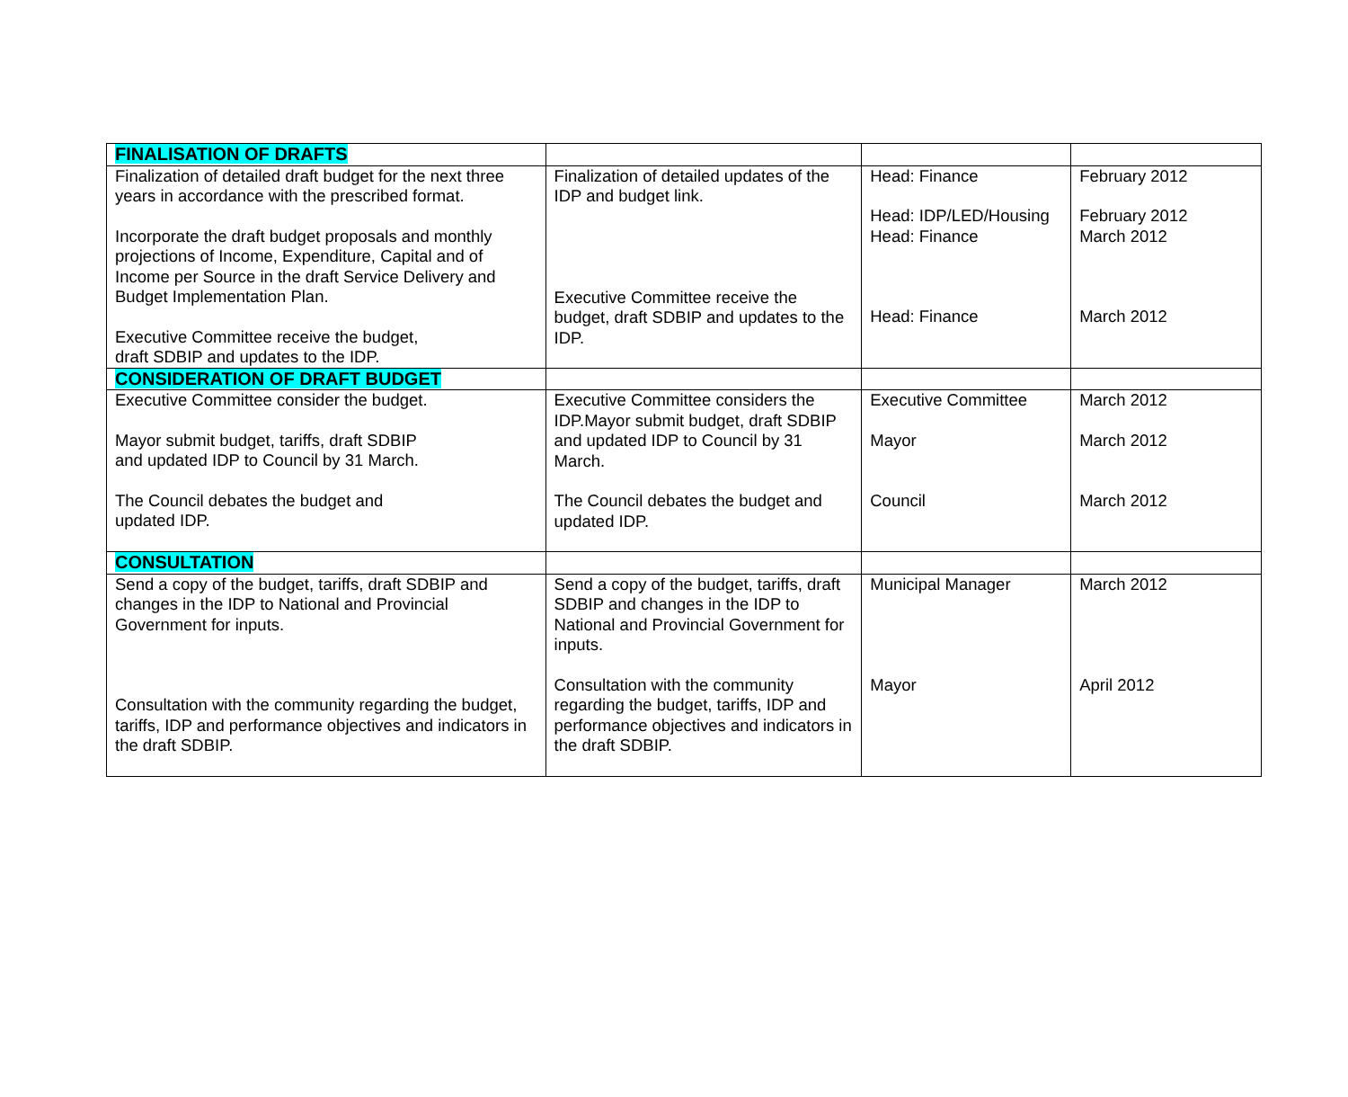| FINALISATION OF DRAFTS | | | |
| Finalization of detailed draft budget for the next three years in accordance with the prescribed format. Incorporate the draft budget proposals and monthly projections of Income, Expenditure, Capital and of Income per Source in the draft Service Delivery and Budget Implementation Plan. Executive Committee receive the budget, draft SDBIP and updates to the IDP. | Finalization of detailed updates of the IDP and budget link. Executive Committee receive the budget, draft SDBIP and updates to the IDP. | Head: Finance Head: IDP/LED/Housing Head: Finance Head: Finance | February 2012 February 2012 March 2012 March 2012 |
| CONSIDERATION OF DRAFT BUDGET | | | |
| Executive Committee consider the budget. Mayor submit budget, tariffs, draft SDBIP and updated IDP to Council by 31 March. The Council debates the budget and updated IDP. | Executive Committee considers the IDP.Mayor submit budget, draft SDBIP and updated IDP to Council by 31 March. The Council debates the budget and updated IDP. | Executive Committee Mayor Council | March 2012 March 2012 March 2012 |
| CONSULTATION | | | |
| Send a copy of the budget, tariffs, draft SDBIP and changes in the IDP to National and Provincial Government for inputs. Consultation with the community regarding the budget, tariffs, IDP and performance objectives and indicators in the draft SDBIP. | Send a copy of the budget, tariffs, draft SDBIP and changes in the IDP to National and Provincial Government for inputs. Consultation with the community regarding the budget, tariffs, IDP and performance objectives and indicators in the draft SDBIP. | Municipal Manager Mayor | March 2012 April 2012 |